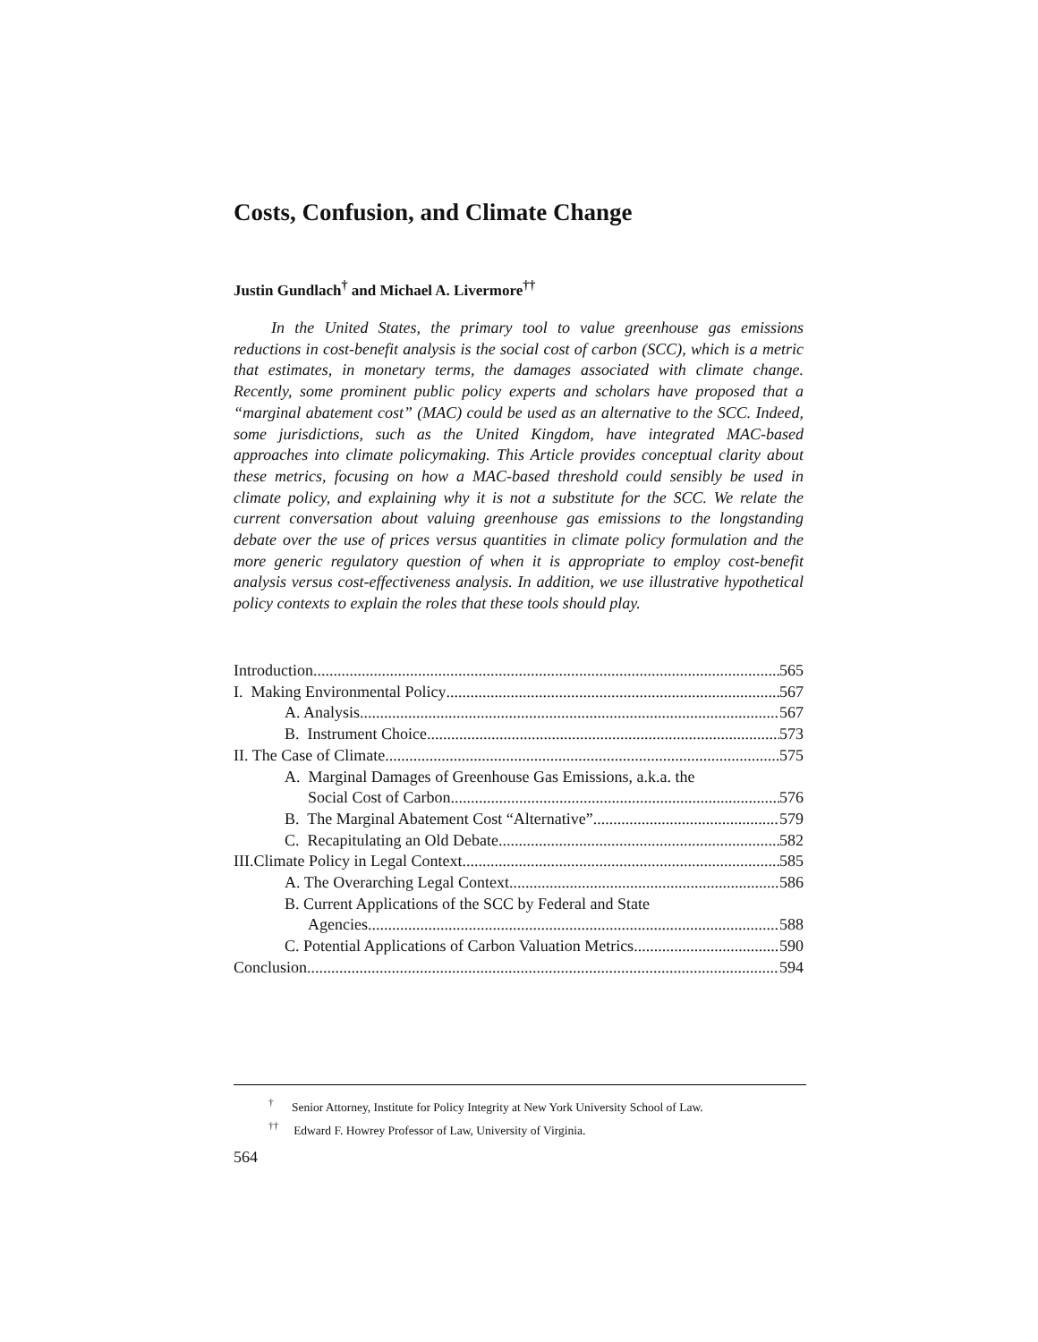Costs, Confusion, and Climate Change
Justin Gundlach<sup>†</sup> and Michael A. Livermore<sup>††</sup>
In the United States, the primary tool to value greenhouse gas emissions reductions in cost-benefit analysis is the social cost of carbon (SCC), which is a metric that estimates, in monetary terms, the damages associated with climate change. Recently, some prominent public policy experts and scholars have proposed that a “marginal abatement cost” (MAC) could be used as an alternative to the SCC. Indeed, some jurisdictions, such as the United Kingdom, have integrated MAC-based approaches into climate policymaking. This Article provides conceptual clarity about these metrics, focusing on how a MAC-based threshold could sensibly be used in climate policy, and explaining why it is not a substitute for the SCC. We relate the current conversation about valuing greenhouse gas emissions to the longstanding debate over the use of prices versus quantities in climate policy formulation and the more generic regulatory question of when it is appropriate to employ cost-benefit analysis versus cost-effectiveness analysis. In addition, we use illustrative hypothetical policy contexts to explain the roles that these tools should play.
Introduction 565
I. Making Environmental Policy 567
A. Analysis 567
B. Instrument Choice 573
II. The Case of Climate 575
A. Marginal Damages of Greenhouse Gas Emissions, a.k.a. the
Social Cost of Carbon 576
B. The Marginal Abatement Cost “Alternative” 579
C. Recapitulating an Old Debate 582
III.Climate Policy in Legal Context 585
A. The Overarching Legal Context 586
B. Current Applications of the SCC by Federal and State
Agencies 588
C. Potential Applications of Carbon Valuation Metrics 590
Conclusion 594
<sup>†</sup> Senior Attorney, Institute for Policy Integrity at New York University School of Law.
<sup>††</sup> Edward F. Howrey Professor of Law, University of Virginia.
564